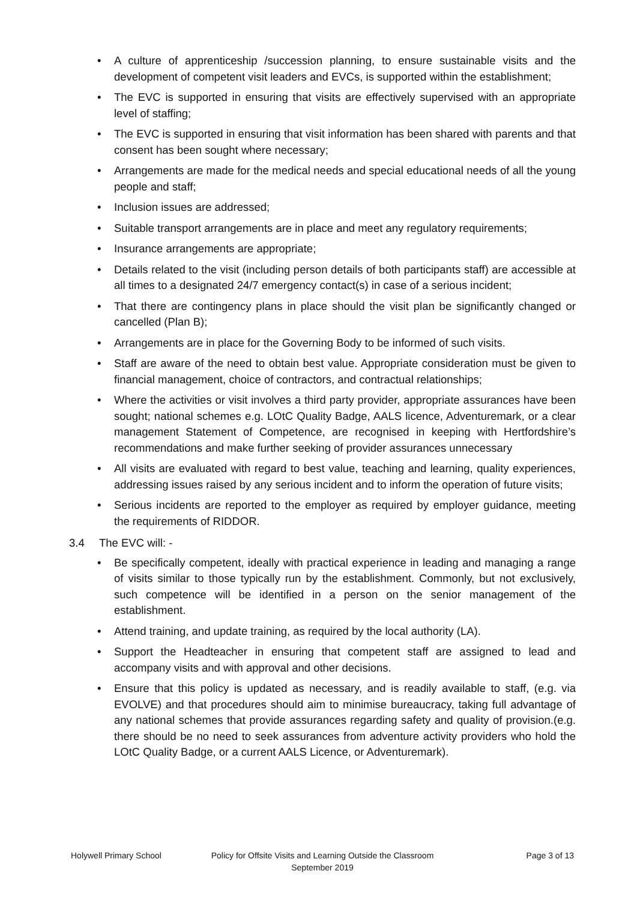• A culture of apprenticeship /succession planning, to ensure sustainable visits and the development of competent visit leaders and EVCs, is supported within the establishment;
• The EVC is supported in ensuring that visits are effectively supervised with an appropriate level of staffing;
• The EVC is supported in ensuring that visit information has been shared with parents and that consent has been sought where necessary;
• Arrangements are made for the medical needs and special educational needs of all the young people and staff;
• Inclusion issues are addressed;
• Suitable transport arrangements are in place and meet any regulatory requirements;
• Insurance arrangements are appropriate;
• Details related to the visit (including person details of both participants staff) are accessible at all times to a designated 24/7 emergency contact(s) in case of a serious incident;
• That there are contingency plans in place should the visit plan be significantly changed or cancelled (Plan B);
• Arrangements are in place for the Governing Body to be informed of such visits.
• Staff are aware of the need to obtain best value. Appropriate consideration must be given to financial management, choice of contractors, and contractual relationships;
• Where the activities or visit involves a third party provider, appropriate assurances have been sought; national schemes e.g. LOtC Quality Badge, AALS licence, Adventuremark, or a clear management Statement of Competence, are recognised in keeping with Hertfordshire’s recommendations and make further seeking of provider assurances unnecessary
• All visits are evaluated with regard to best value, teaching and learning, quality experiences, addressing issues raised by any serious incident and to inform the operation of future visits;
• Serious incidents are reported to the employer as required by employer guidance, meeting the requirements of RIDDOR.
3.4 The EVC will: -
• Be specifically competent, ideally with practical experience in leading and managing a range of visits similar to those typically run by the establishment. Commonly, but not exclusively, such competence will be identified in a person on the senior management of the establishment.
• Attend training, and update training, as required by the local authority (LA).
• Support the Headteacher in ensuring that competent staff are assigned to lead and accompany visits and with approval and other decisions.
• Ensure that this policy is updated as necessary, and is readily available to staff, (e.g. via EVOLVE) and that procedures should aim to minimise bureaucracy, taking full advantage of any national schemes that provide assurances regarding safety and quality of provision.(e.g. there should be no need to seek assurances from adventure activity providers who hold the LOtC Quality Badge, or a current AALS Licence, or Adventuremark).
Holywell Primary School Policy for Offsite Visits and Learning Outside the Classroom
September 2019
Page 3 of 13